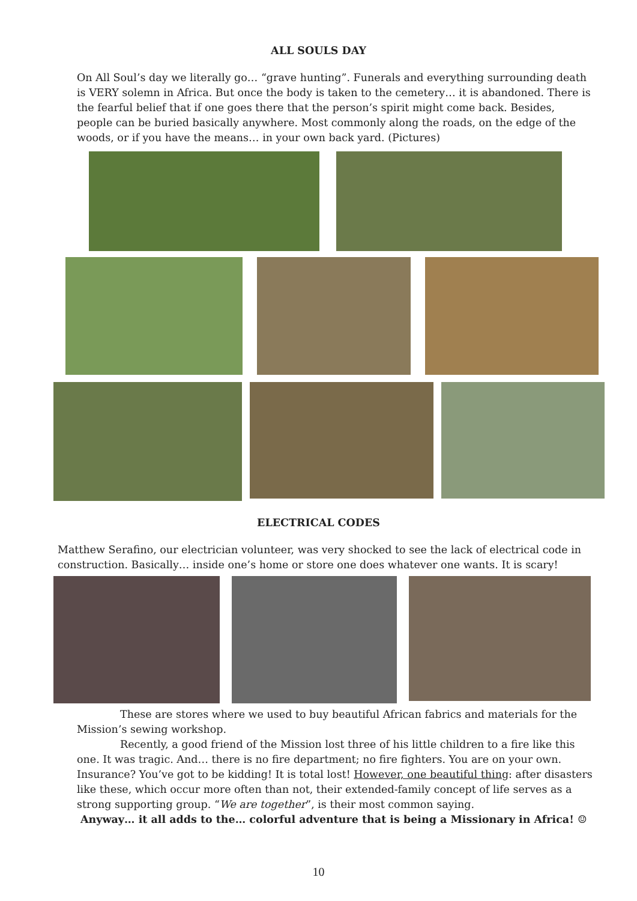ALL SOULS DAY
On All Soul’s day we literally go… “grave hunting”. Funerals and everything surrounding death is VERY solemn in Africa. But once the body is taken to the cemetery… it is abandoned. There is the fearful belief that if one goes there that the person’s spirit might come back. Besides, people can be buried basically anywhere. Most commonly along the roads, on the edge of the woods, or if you have the means… in your own back yard. (Pictures)
ELECTRICAL CODES
Matthew Serafino, our electrician volunteer, was very shocked to see the lack of electrical code in construction. Basically… inside one’s home or store one does whatever one wants. It is scary!
These are stores where we used to buy beautiful African fabrics and materials for the Mission’s sewing workshop.
Recently, a good friend of the Mission lost three of his little children to a fire like this one. It was tragic. And… there is no fire department; no fire fighters. You are on your own. Insurance? You’ve got to be kidding! It is total lost! However, one beautiful thing: after disasters like these, which occur more often than not, their extended-family concept of life serves as a strong supporting group. “We are together”, is their most common saying.
Anyway… it all adds to the… colorful adventure that is being a Missionary in Africa! ☺
10